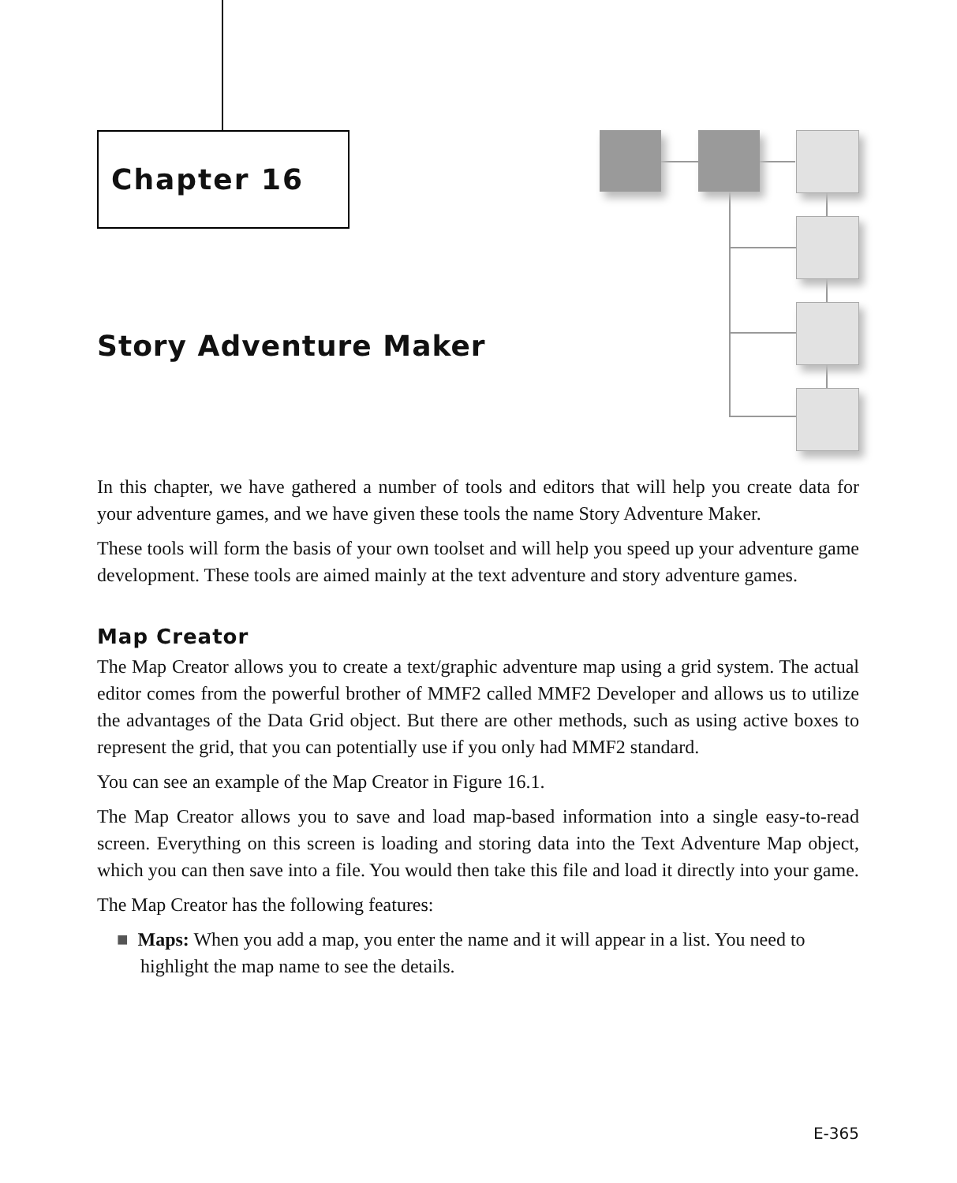Chapter 16
Story Adventure Maker
In this chapter, we have gathered a number of tools and editors that will help you create data for your adventure games, and we have given these tools the name Story Adventure Maker.
These tools will form the basis of your own toolset and will help you speed up your adventure game development. These tools are aimed mainly at the text adventure and story adventure games.
Map Creator
The Map Creator allows you to create a text/graphic adventure map using a grid system. The actual editor comes from the powerful brother of MMF2 called MMF2 Developer and allows us to utilize the advantages of the Data Grid object. But there are other methods, such as using active boxes to represent the grid, that you can potentially use if you only had MMF2 standard.
You can see an example of the Map Creator in Figure 16.1.
The Map Creator allows you to save and load map-based information into a single easy-to-read screen. Everything on this screen is loading and storing data into the Text Adventure Map object, which you can then save into a file. You would then take this file and load it directly into your game.
The Map Creator has the following features:
■ Maps: When you add a map, you enter the name and it will appear in a list. You need to highlight the map name to see the details.
E-365